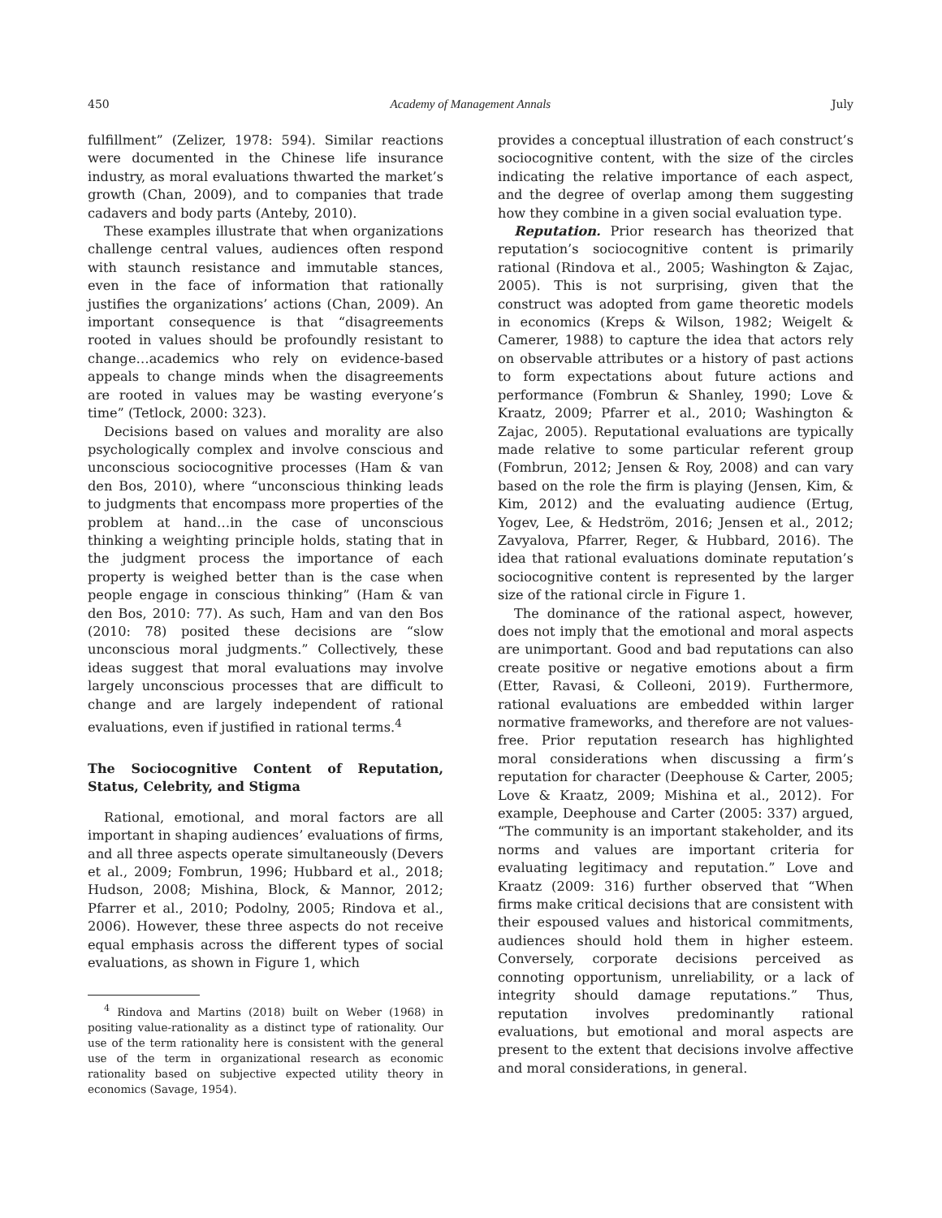450 Academy of Management Annals July
fulfillment” (Zelizer, 1978: 594). Similar reactions were documented in the Chinese life insurance industry, as moral evaluations thwarted the market’s growth (Chan, 2009), and to companies that trade cadavers and body parts (Anteby, 2010).
These examples illustrate that when organizations challenge central values, audiences often respond with staunch resistance and immutable stances, even in the face of information that rationally justifies the organizations’ actions (Chan, 2009). An important consequence is that “disagreements rooted in values should be profoundly resistant to change…academics who rely on evidence-based appeals to change minds when the disagreements are rooted in values may be wasting everyone’s time” (Tetlock, 2000: 323).
Decisions based on values and morality are also psychologically complex and involve conscious and unconscious sociocognitive processes (Ham & van den Bos, 2010), where “unconscious thinking leads to judgments that encompass more properties of the problem at hand…in the case of unconscious thinking a weighting principle holds, stating that in the judgment process the importance of each property is weighed better than is the case when people engage in conscious thinking” (Ham & van den Bos, 2010: 77). As such, Ham and van den Bos (2010: 78) posited these decisions are “slow unconscious moral judgments.” Collectively, these ideas suggest that moral evaluations may involve largely unconscious processes that are difficult to change and are largely independent of rational evaluations, even if justified in rational terms.<sup>4</sup>
The Sociocognitive Content of Reputation, Status, Celebrity, and Stigma
Rational, emotional, and moral factors are all important in shaping audiences’ evaluations of firms, and all three aspects operate simultaneously (Devers et al., 2009; Fombrun, 1996; Hubbard et al., 2018; Hudson, 2008; Mishina, Block, & Mannor, 2012; Pfarrer et al., 2010; Podolny, 2005; Rindova et al., 2006). However, these three aspects do not receive equal emphasis across the different types of social evaluations, as shown in Figure 1, which
<sup>4</sup> Rindova and Martins (2018) built on Weber (1968) in positing value-rationality as a distinct type of rationality. Our use of the term rationality here is consistent with the general use of the term in organizational research as economic rationality based on subjective expected utility theory in economics (Savage, 1954).
provides a conceptual illustration of each construct’s sociocognitive content, with the size of the circles indicating the relative importance of each aspect, and the degree of overlap among them suggesting how they combine in a given social evaluation type.
Reputation. Prior research has theorized that reputation’s sociocognitive content is primarily rational (Rindova et al., 2005; Washington & Zajac, 2005). This is not surprising, given that the construct was adopted from game theoretic models in economics (Kreps & Wilson, 1982; Weigelt & Camerer, 1988) to capture the idea that actors rely on observable attributes or a history of past actions to form expectations about future actions and performance (Fombrun & Shanley, 1990; Love & Kraatz, 2009; Pfarrer et al., 2010; Washington & Zajac, 2005). Reputational evaluations are typically made relative to some particular referent group (Fombrun, 2012; Jensen & Roy, 2008) and can vary based on the role the firm is playing (Jensen, Kim, & Kim, 2012) and the evaluating audience (Ertug, Yogev, Lee, & Hedström, 2016; Jensen et al., 2012; Zavyalova, Pfarrer, Reger, & Hubbard, 2016). The idea that rational evaluations dominate reputation’s sociocognitive content is represented by the larger size of the rational circle in Figure 1.
The dominance of the rational aspect, however, does not imply that the emotional and moral aspects are unimportant. Good and bad reputations can also create positive or negative emotions about a firm (Etter, Ravasi, & Colleoni, 2019). Furthermore, rational evaluations are embedded within larger normative frameworks, and therefore are not values-free. Prior reputation research has highlighted moral considerations when discussing a firm’s reputation for character (Deephouse & Carter, 2005; Love & Kraatz, 2009; Mishina et al., 2012). For example, Deephouse and Carter (2005: 337) argued, “The community is an important stakeholder, and its norms and values are important criteria for evaluating legitimacy and reputation.” Love and Kraatz (2009: 316) further observed that “When firms make critical decisions that are consistent with their espoused values and historical commitments, audiences should hold them in higher esteem. Conversely, corporate decisions perceived as connoting opportunism, unreliability, or a lack of integrity should damage reputations.” Thus, reputation involves predominantly rational evaluations, but emotional and moral aspects are present to the extent that decisions involve affective and moral considerations, in general.